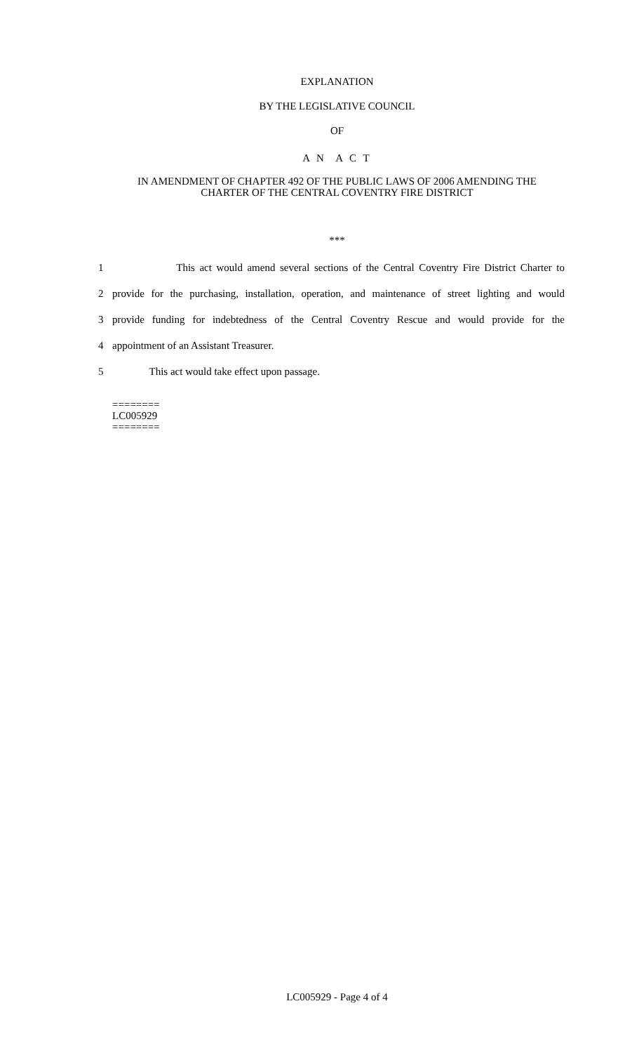EXPLANATION
BY THE LEGISLATIVE COUNCIL
OF
A N A C T
IN AMENDMENT OF CHAPTER 492 OF THE PUBLIC LAWS OF 2006 AMENDING THE
CHARTER OF THE CENTRAL COVENTRY FIRE DISTRICT
***
1
This act would amend several sections of the Central Coventry Fire District Charter to
2
provide for the purchasing, installation, operation, and maintenance of street lighting and would
3
provide funding for indebtedness of the Central Coventry Rescue and would provide for the
4 appointment of an Assistant Treasurer.
5 This act would take effect upon passage.
========
LC005929
========
LC005929 - Page 4 of 4